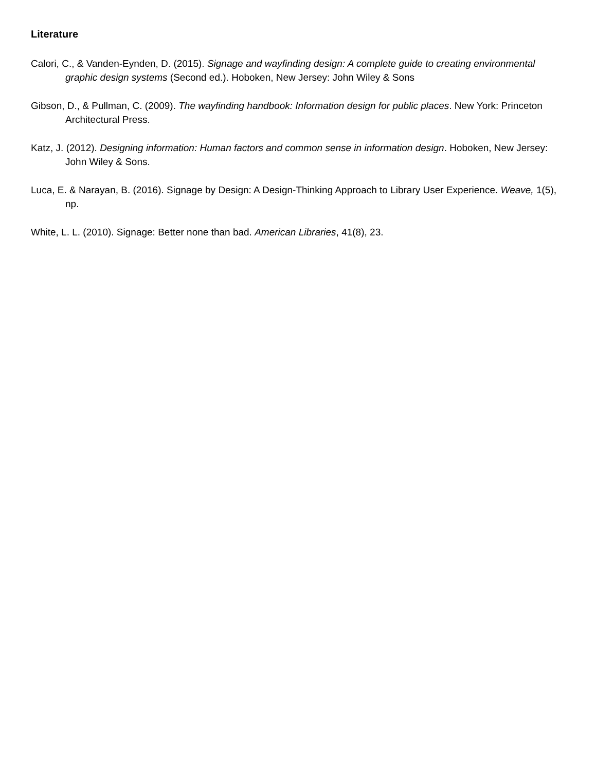Literature
Calori, C., & Vanden-Eynden, D. (2015). Signage and wayfinding design: A complete guide to creating environmental graphic design systems (Second ed.). Hoboken, New Jersey: John Wiley & Sons
Gibson, D., & Pullman, C. (2009). The wayfinding handbook: Information design for public places. New York: Princeton Architectural Press.
Katz, J. (2012). Designing information: Human factors and common sense in information design. Hoboken, New Jersey: John Wiley & Sons.
Luca, E. & Narayan, B. (2016). Signage by Design: A Design-Thinking Approach to Library User Experience. Weave, 1(5), np.
White, L. L. (2010). Signage: Better none than bad. American Libraries, 41(8), 23.